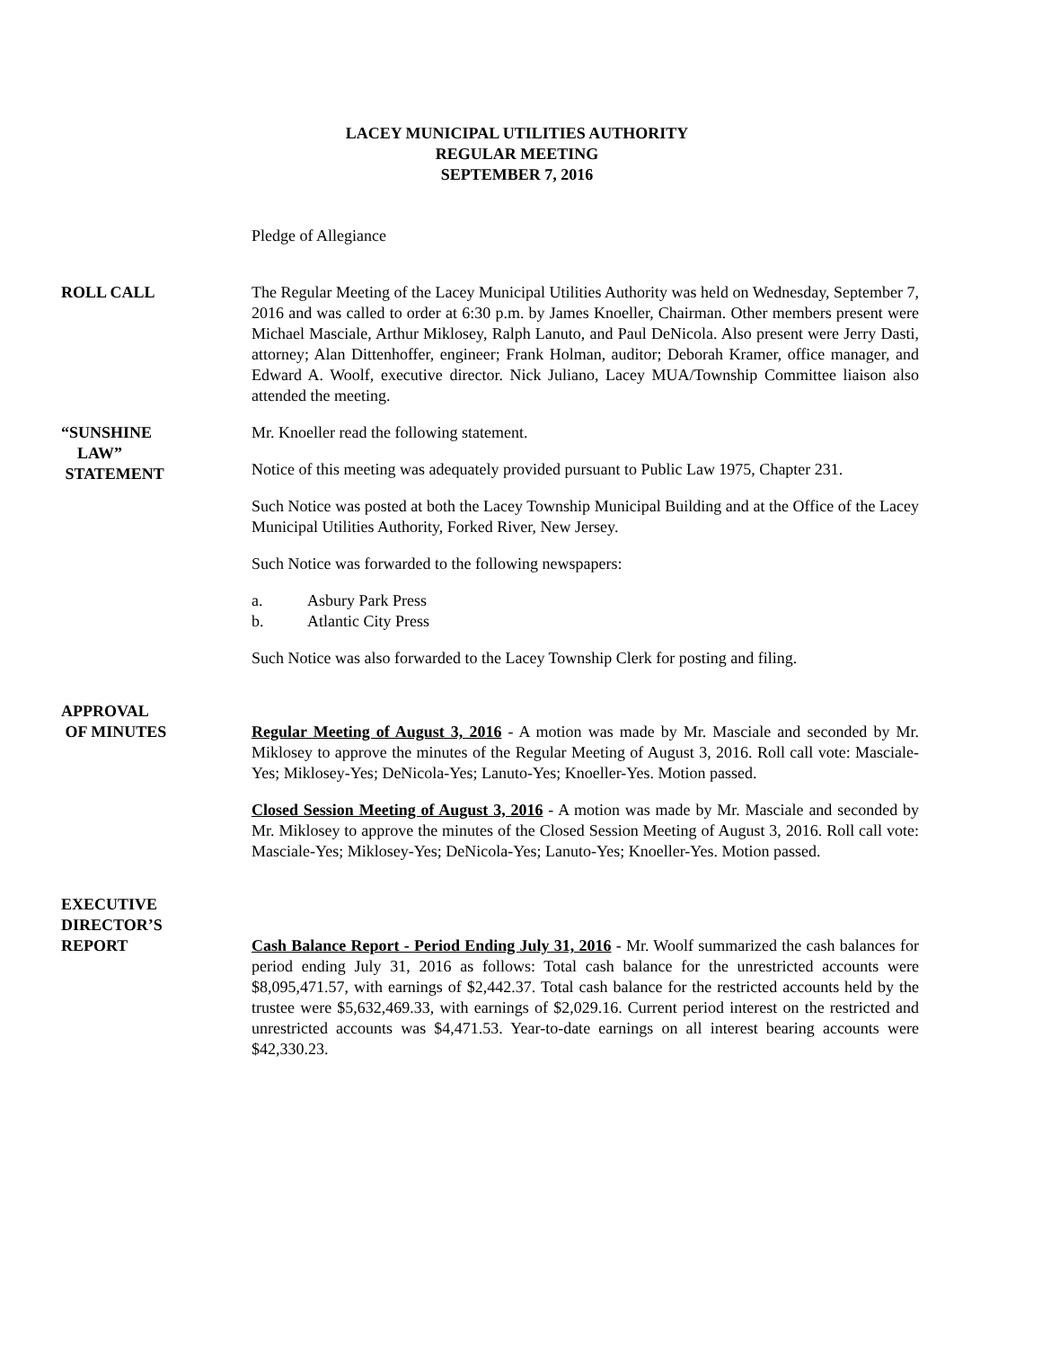LACEY MUNICIPAL UTILITIES AUTHORITY
REGULAR MEETING
SEPTEMBER 7, 2016
Pledge of Allegiance
ROLL CALL The Regular Meeting of the Lacey Municipal Utilities Authority was held on Wednesday, September 7, 2016 and was called to order at 6:30 p.m. by James Knoeller, Chairman. Other members present were Michael Masciale, Arthur Miklosey, Ralph Lanuto, and Paul DeNicola. Also present were Jerry Dasti, attorney; Alan Dittenhoffer, engineer; Frank Holman, auditor; Deborah Kramer, office manager, and Edward A. Woolf, executive director. Nick Juliano, Lacey MUA/Township Committee liaison also attended the meeting.
“SUNSHINE
LAW”
STATEMENT
Mr. Knoeller read the following statement.
Notice of this meeting was adequately provided pursuant to Public Law 1975, Chapter 231.
Such Notice was posted at both the Lacey Township Municipal Building and at the Office of the Lacey Municipal Utilities Authority, Forked River, New Jersey.
Such Notice was forwarded to the following newspapers:
a. Asbury Park Press
b. Atlantic City Press
Such Notice was also forwarded to the Lacey Township Clerk for posting and filing.
APPROVAL
OF MINUTES
Regular Meeting of August 3, 2016 - A motion was made by Mr. Masciale and seconded by Mr. Miklosey to approve the minutes of the Regular Meeting of August 3, 2016. Roll call vote: Masciale-Yes; Miklosey-Yes; DeNicola-Yes; Lanuto-Yes; Knoeller-Yes. Motion passed.
Closed Session Meeting of August 3, 2016 - A motion was made by Mr. Masciale and seconded by Mr. Miklosey to approve the minutes of the Closed Session Meeting of August 3, 2016. Roll call vote: Masciale-Yes; Miklosey-Yes; DeNicola-Yes; Lanuto-Yes; Knoeller-Yes. Motion passed.
EXECUTIVE
DIRECTOR’S
REPORT
Cash Balance Report - Period Ending July 31, 2016 - Mr. Woolf summarized the cash balances for period ending July 31, 2016 as follows: Total cash balance for the unrestricted accounts were $8,095,471.57, with earnings of $2,442.37. Total cash balance for the restricted accounts held by the trustee were $5,632,469.33, with earnings of $2,029.16. Current period interest on the restricted and unrestricted accounts was $4,471.53. Year-to-date earnings on all interest bearing accounts were $42,330.23.